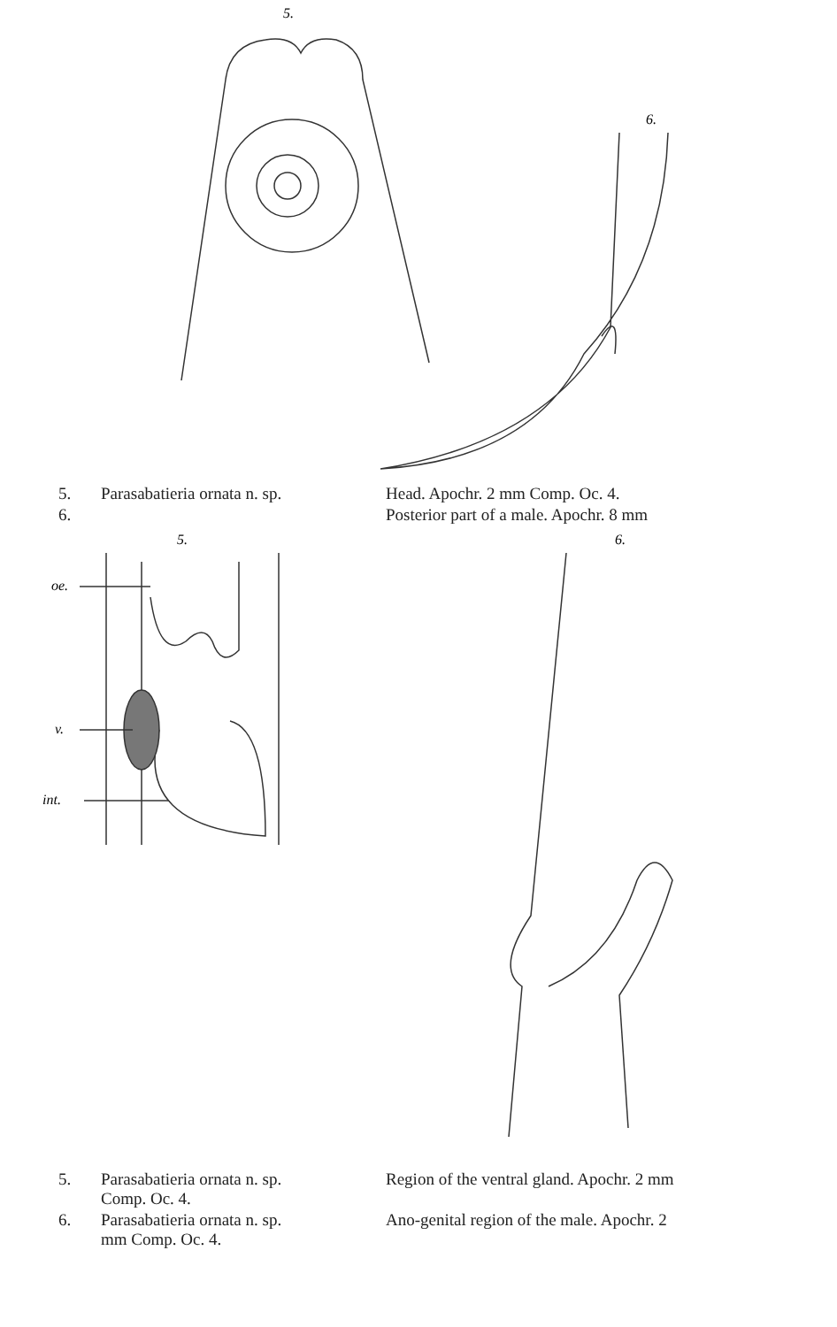5.
6.
5. Parasabatieria ornata n. sp. Head. Apochr. 2 mm Comp. Oc. 4.
6. Posterior part of a male. Apochr. 8 mm
5.
6.
oe.
v.
int.
5. Parasabatieria ornata n. sp.
Comp. Oc. 4. Region of the ventral gland. Apochr. 2 mm
6. Parasabatieria ornata n. sp.
mm Comp. Oc. 4. Ano-genital region of the male. Apochr. 2